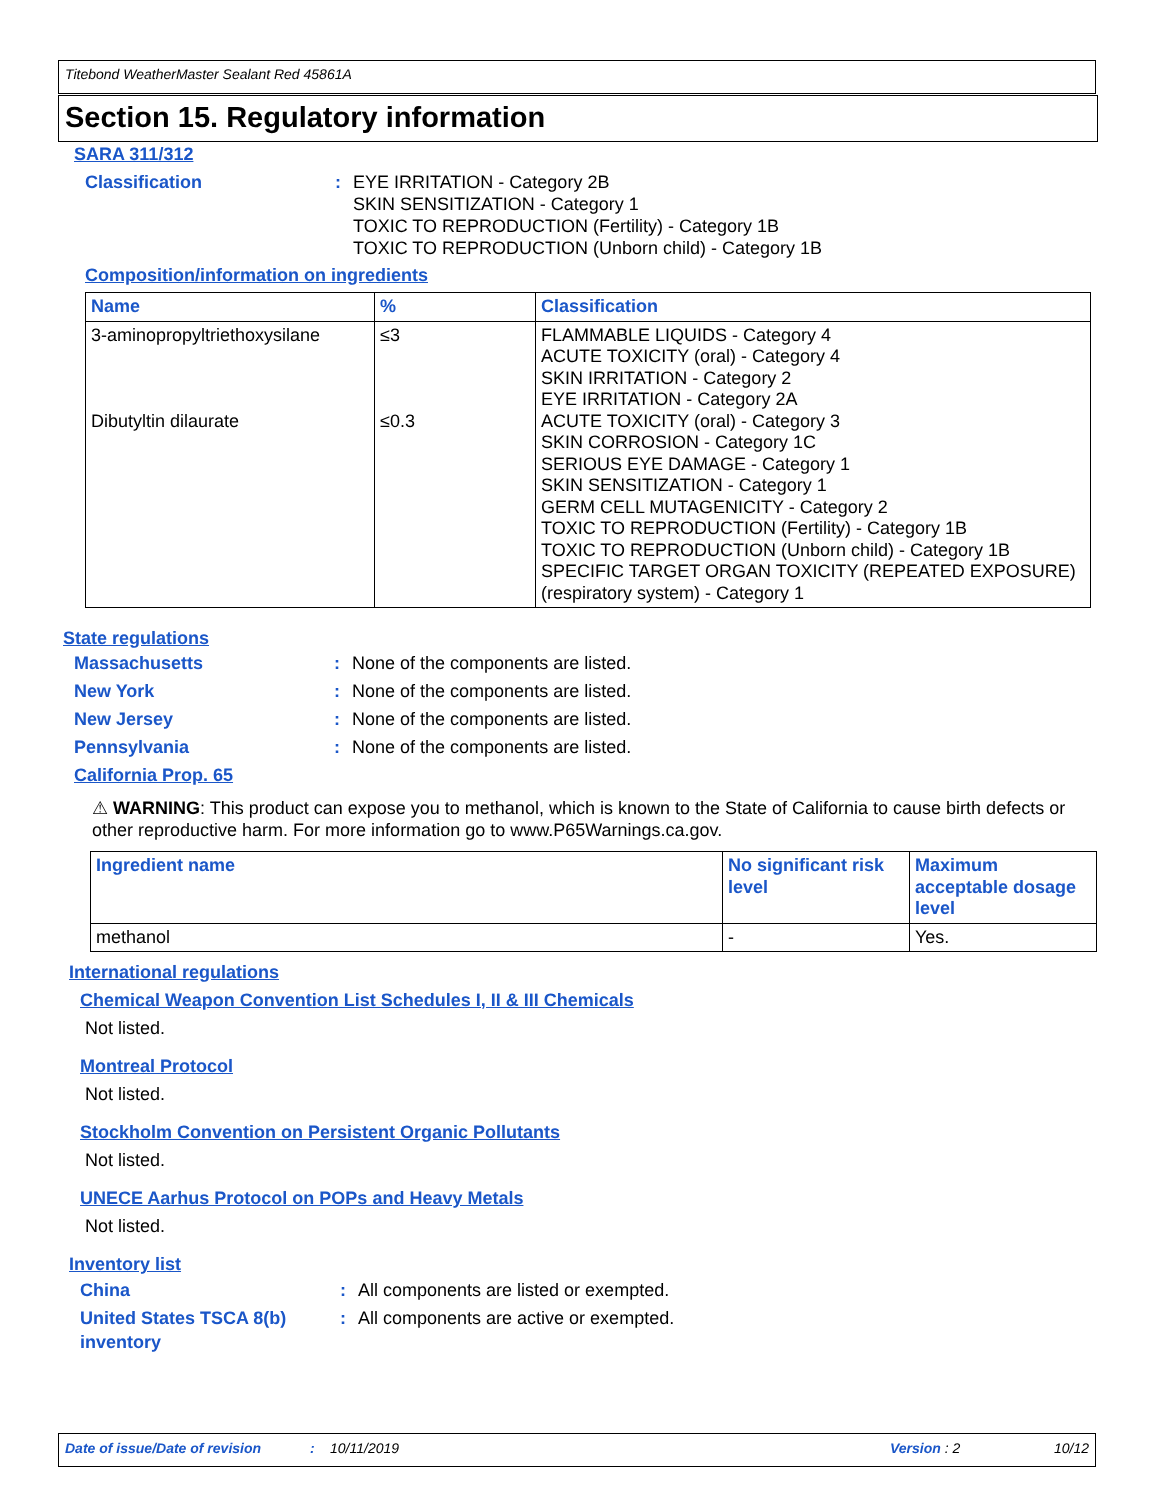Titebond WeatherMaster Sealant Red 45861A
Section 15. Regulatory information
SARA 311/312
Classification : EYE IRRITATION - Category 2B
SKIN SENSITIZATION - Category 1
TOXIC TO REPRODUCTION (Fertility) - Category 1B
TOXIC TO REPRODUCTION (Unborn child) - Category 1B
Composition/information on ingredients
| Name | % | Classification |
| --- | --- | --- |
| 3-aminopropyltriethoxysilane Dibutyltin dilaurate | ≤3 ≤0.3 | FLAMMABLE LIQUIDS - Category 4 ACUTE TOXICITY (oral) - Category 4 SKIN IRRITATION - Category 2 EYE IRRITATION - Category 2A ACUTE TOXICITY (oral) - Category 3 SKIN CORROSION - Category 1C SERIOUS EYE DAMAGE - Category 1 SKIN SENSITIZATION - Category 1 GERM CELL MUTAGENICITY - Category 2 TOXIC TO REPRODUCTION (Fertility) - Category 1B TOXIC TO REPRODUCTION (Unborn child) - Category 1B SPECIFIC TARGET ORGAN TOXICITY (REPEATED EXPOSURE) (respiratory system) - Category 1 |
State regulations
Massachusetts : None of the components are listed.
New York : None of the components are listed.
New Jersey : None of the components are listed.
Pennsylvania : None of the components are listed.
California Prop. 65
⚠ WARNING: This product can expose you to methanol, which is known to the State of California to cause birth defects or other reproductive harm. For more information go to www.P65Warnings.ca.gov.
| Ingredient name | No significant risk level | Maximum acceptable dosage level |
| --- | --- | --- |
| methanol | - | Yes. |
International regulations
Chemical Weapon Convention List Schedules I, II & III Chemicals
Not listed.
Montreal Protocol
Not listed.
Stockholm Convention on Persistent Organic Pollutants
Not listed.
UNECE Aarhus Protocol on POPs and Heavy Metals
Not listed.
Inventory list
China : All components are listed or exempted.
United States TSCA 8(b) inventory
: All components are active or exempted.
Date of issue/Date of revision: 10/11/2019 Version : 2 10/12